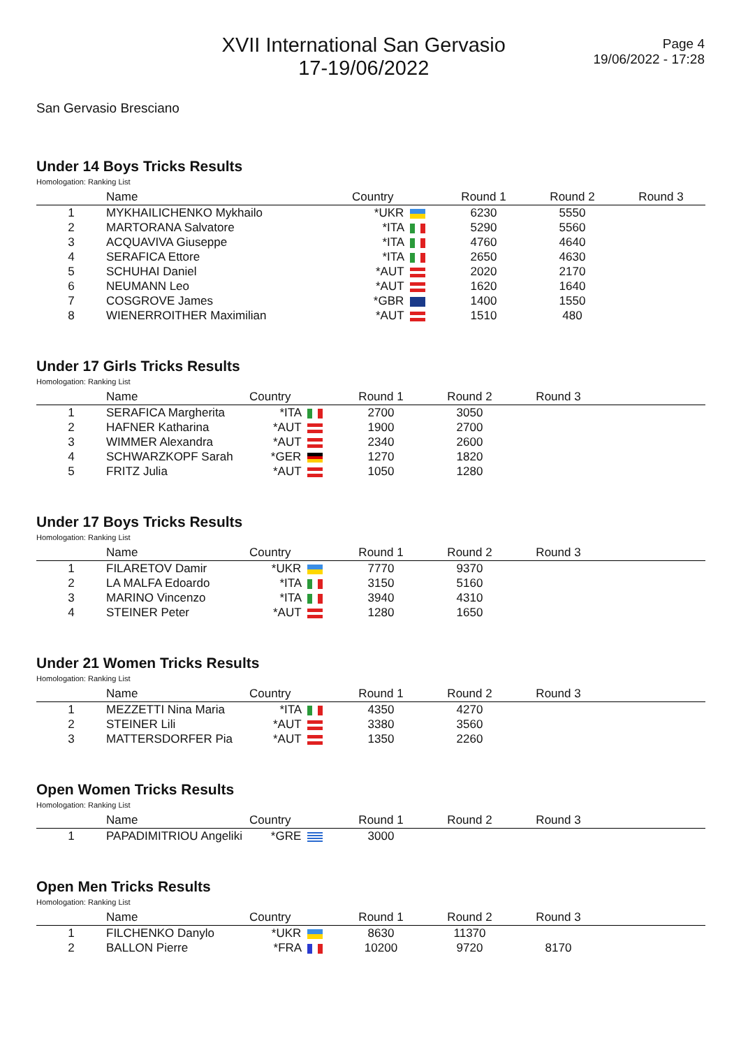XVII International San Gervasio
17-19/06/2022
Page 4
19/06/2022 - 17:28
San Gervasio Bresciano
Under 14 Boys Tricks Results
Homologation: Ranking List
| | Name | Country | Round 1 | Round 2 | Round 3 | |
| --- | --- | --- | --- | --- | --- | --- |
| 1 | MYKHAILICHENKO Mykhailo | *UKR | 6230 | 5550 | | |
| 2 | MARTORANA Salvatore | *ITA | 5290 | 5560 | | |
| 3 | ACQUAVIVA Giuseppe | *ITA | 4760 | 4640 | | |
| 4 | SERAFICA Ettore | *ITA | 2650 | 4630 | | |
| 5 | SCHUHAI Daniel | *AUT | 2020 | 2170 | | |
| 6 | NEUMANN Leo | *AUT | 1620 | 1640 | | |
| 7 | COSGROVE James | *GBR | 1400 | 1550 | | |
| 8 | WIENERROITHER Maximilian | *AUT | 1510 | 480 | | |
Under 17 Girls Tricks Results
Homologation: Ranking List
| | Name | Country | Round 1 | Round 2 | Round 3 | |
| --- | --- | --- | --- | --- | --- | --- |
| 1 | SERAFICA Margherita | *ITA | 2700 | 3050 | | |
| 2 | HAFNER Katharina | *AUT | 1900 | 2700 | | |
| 3 | WIMMER Alexandra | *AUT | 2340 | 2600 | | |
| 4 | SCHWARZKOPF Sarah | *GER | 1270 | 1820 | | |
| 5 | FRITZ Julia | *AUT | 1050 | 1280 | | |
Under 17 Boys Tricks Results
Homologation: Ranking List
| | Name | Country | Round 1 | Round 2 | Round 3 | |
| --- | --- | --- | --- | --- | --- | --- |
| 1 | FILARETOV Damir | *UKR | 7770 | 9370 | | |
| 2 | LA MALFA Edoardo | *ITA | 3150 | 5160 | | |
| 3 | MARINO Vincenzo | *ITA | 3940 | 4310 | | |
| 4 | STEINER Peter | *AUT | 1280 | 1650 | | |
Under 21 Women Tricks Results
Homologation: Ranking List
| | Name | Country | Round 1 | Round 2 | Round 3 | |
| --- | --- | --- | --- | --- | --- | --- |
| 1 | MEZZETTI Nina Maria | *ITA | 4350 | 4270 | | |
| 2 | STEINER Lili | *AUT | 3380 | 3560 | | |
| 3 | MATTERSDORFER Pia | *AUT | 1350 | 2260 | | |
Open Women Tricks Results
Homologation: Ranking List
| | Name | Country | Round 1 | Round 2 | Round 3 | |
| --- | --- | --- | --- | --- | --- | --- |
| 1 | PAPADIMITRIOU Angeliki | *GRE | 3000 | | | |
Open Men Tricks Results
Homologation: Ranking List
| | Name | Country | Round 1 | Round 2 | Round 3 | |
| --- | --- | --- | --- | --- | --- | --- |
| 1 | FILCHENKO Danylo | *UKR | 8630 | 11370 | | |
| 2 | BALLON Pierre | *FRA | 10200 | 9720 | 8170 | |